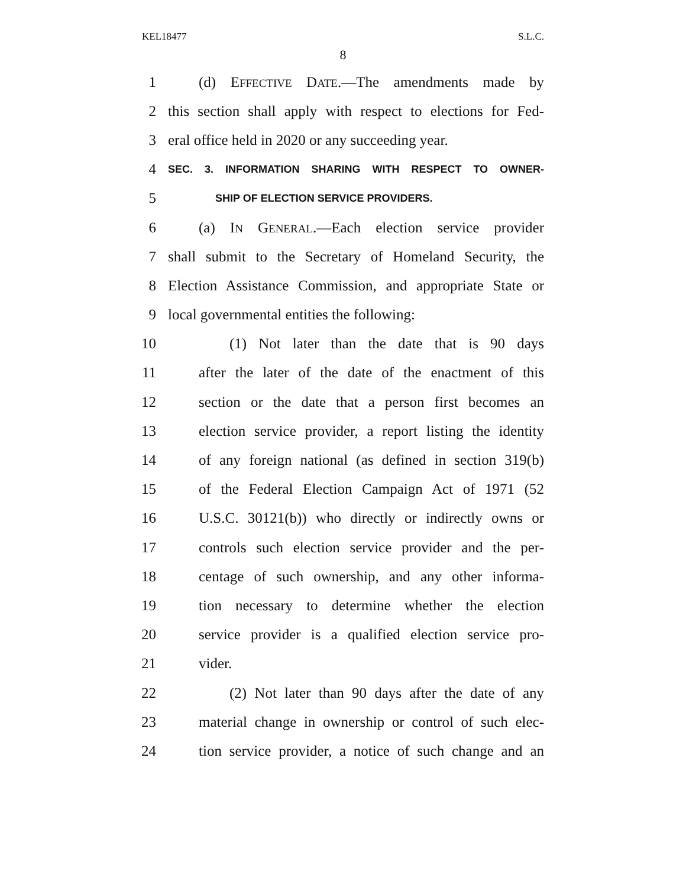KEL18477 S.L.C.
8
1 (d) EFFECTIVE DATE.—The amendments made by
2 this section shall apply with respect to elections for Fed-
3 eral office held in 2020 or any succeeding year.
4 SEC. 3. INFORMATION SHARING WITH RESPECT TO OWNER-
5 SHIP OF ELECTION SERVICE PROVIDERS.
6 (a) IN GENERAL.—Each election service provider
7 shall submit to the Secretary of Homeland Security, the
8 Election Assistance Commission, and appropriate State or
9 local governmental entities the following:
10 (1) Not later than the date that is 90 days
11 after the later of the date of the enactment of this
12 section or the date that a person first becomes an
13 election service provider, a report listing the identity
14 of any foreign national (as defined in section 319(b)
15 of the Federal Election Campaign Act of 1971 (52
16 U.S.C. 30121(b)) who directly or indirectly owns or
17 controls such election service provider and the per-
18 centage of such ownership, and any other informa-
19 tion necessary to determine whether the election
20 service provider is a qualified election service pro-
21 vider.
22 (2) Not later than 90 days after the date of any
23 material change in ownership or control of such elec-
24 tion service provider, a notice of such change and an